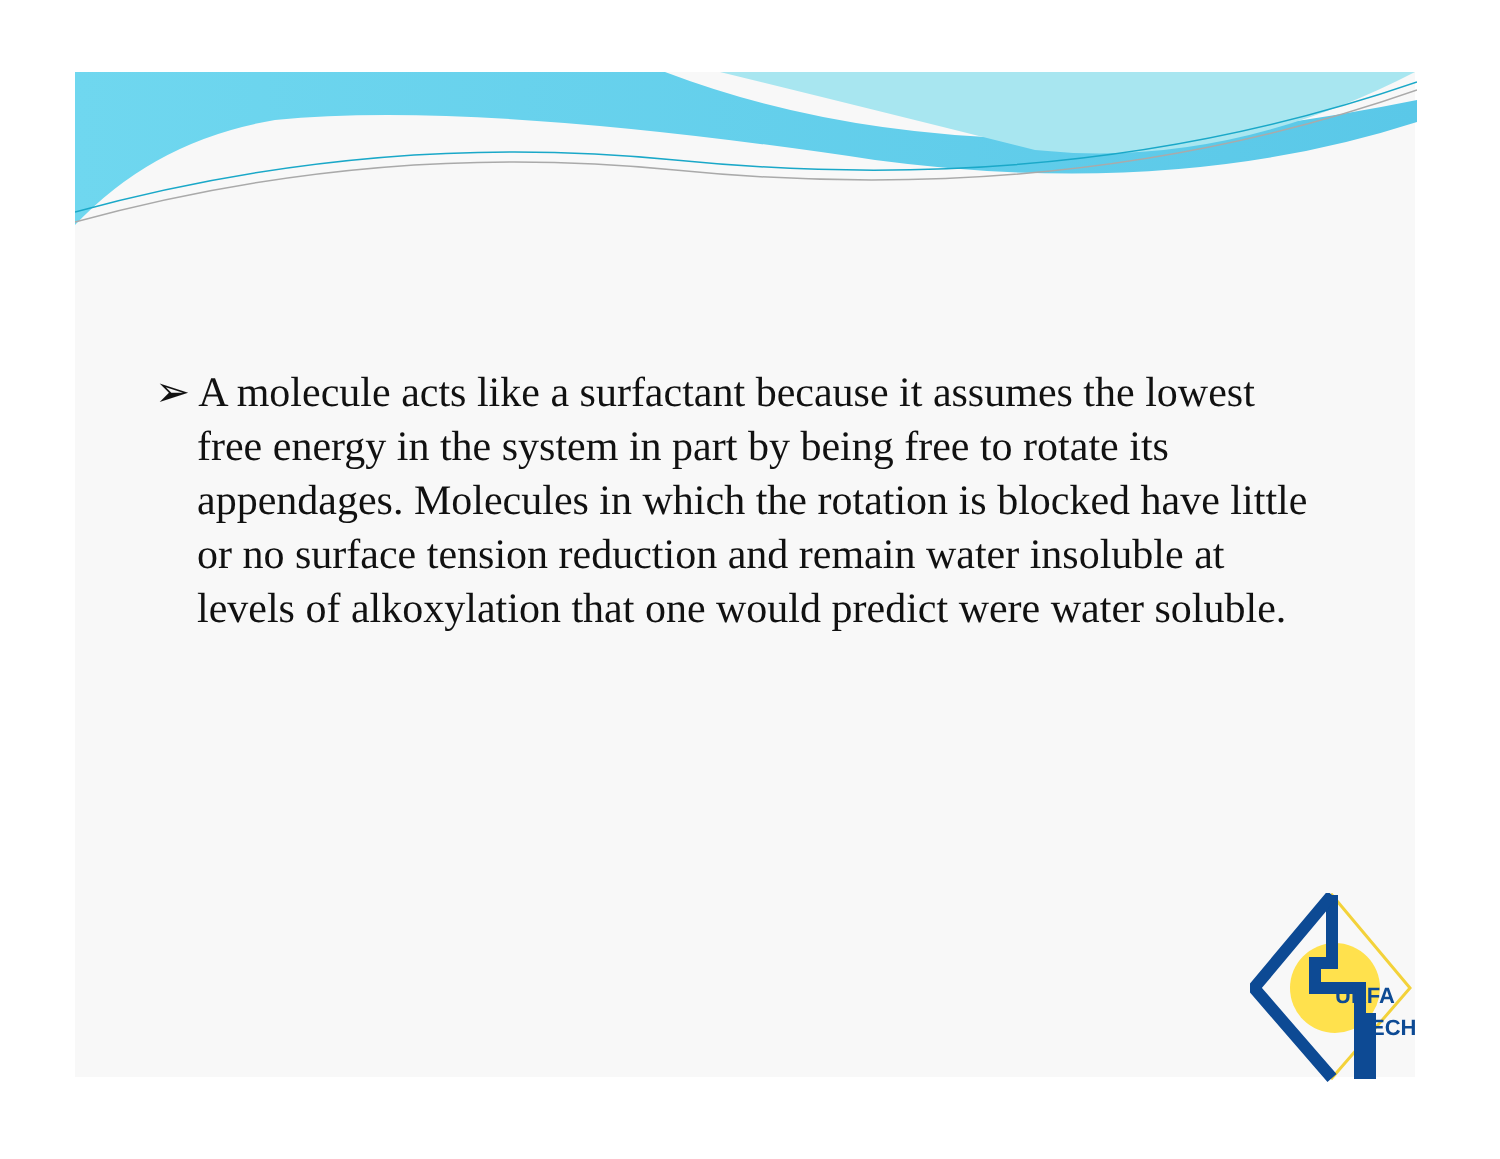➢ A molecule acts like a surfactant because it assumes the lowest free energy in the system in part by being free to rotate its appendages. Molecules in which the rotation is blocked have little or no surface tension reduction and remain water insoluble at levels of alkoxylation that one would predict were water soluble.
URFA
ECH